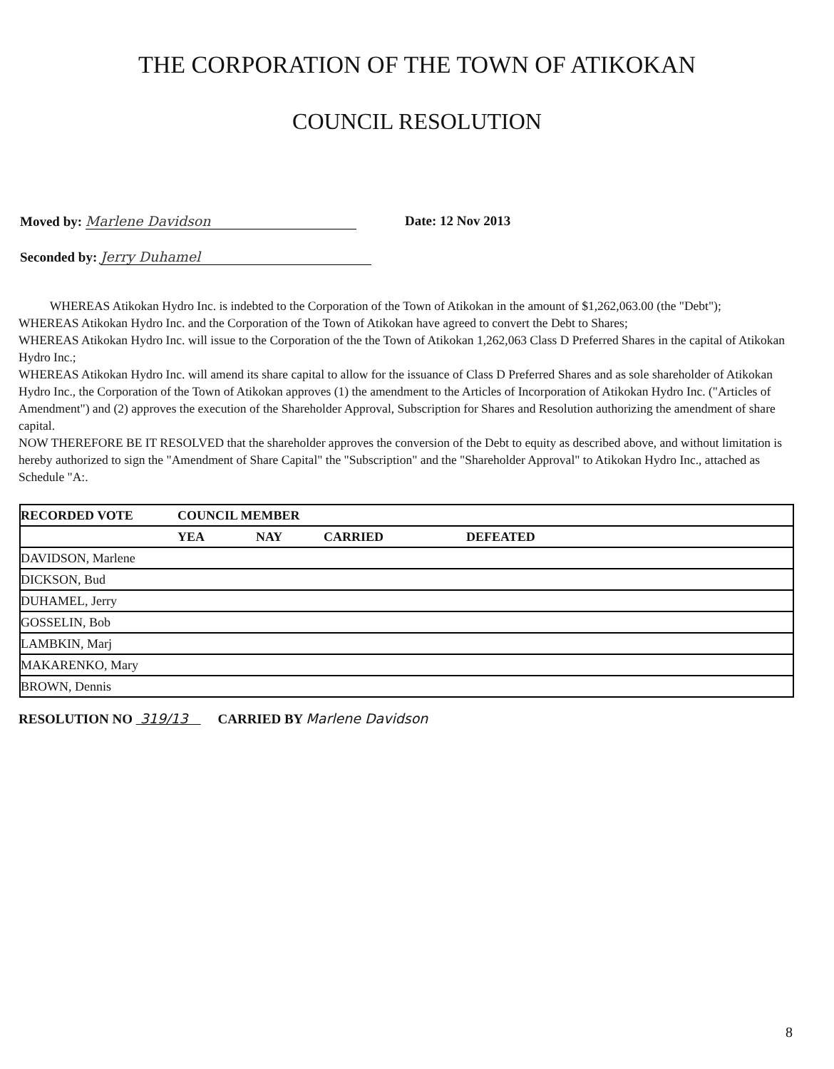THE CORPORATION OF THE TOWN OF ATIKOKAN
COUNCIL RESOLUTION
Moved by: Marlene Davidson
Seconded by: Jerry Duhamel
Date: 12 Nov 2013
WHEREAS Atikokan Hydro Inc. is indebted to the Corporation of the Town of Atikokan in the amount of $1,262,063.00 (the "Debt");
WHEREAS Atikokan Hydro Inc. and the Corporation of the Town of Atikokan have agreed to convert the Debt to Shares;
WHEREAS Atikokan Hydro Inc. will issue to the Corporation of the the Town of Atikokan 1,262,063 Class D Preferred Shares in the capital of Atikokan Hydro Inc.;
WHEREAS Atikokan Hydro Inc. will amend its share capital to allow for the issuance of Class D Preferred Shares and as sole shareholder of Atikokan Hydro Inc., the Corporation of the Town of Atikokan approves (1) the amendment to the Articles of Incorporation of Atikokan Hydro Inc. ("Articles of Amendment") and (2) approves the execution of the Shareholder Approval, Subscription for Shares and Resolution authorizing the amendment of share capital.
NOW THEREFORE BE IT RESOLVED that the shareholder approves the conversion of the Debt to equity as described above, and without limitation is hereby authorized to sign the "Amendment of Share Capital" the "Subscription" and the "Shareholder Approval" to Atikokan Hydro Inc., attached as Schedule "A:.
| RECORDED VOTE | COUNCIL MEMBER | | | |
| --- | --- | --- | --- | --- |
| | YEA | NAY | CARRIED | DEFEATED |
| DAVIDSON, Marlene | | | | |
| DICKSON, Bud | | | | |
| DUHAMEL, Jerry | | | | |
| GOSSELIN, Bob | | | | |
| LAMBKIN, Marj | | | | |
| MAKARENKO, Mary | | | | |
| BROWN, Dennis | | | | |
RESOLUTION NO 319/13 CARRIED BY Marlene Davidson
8